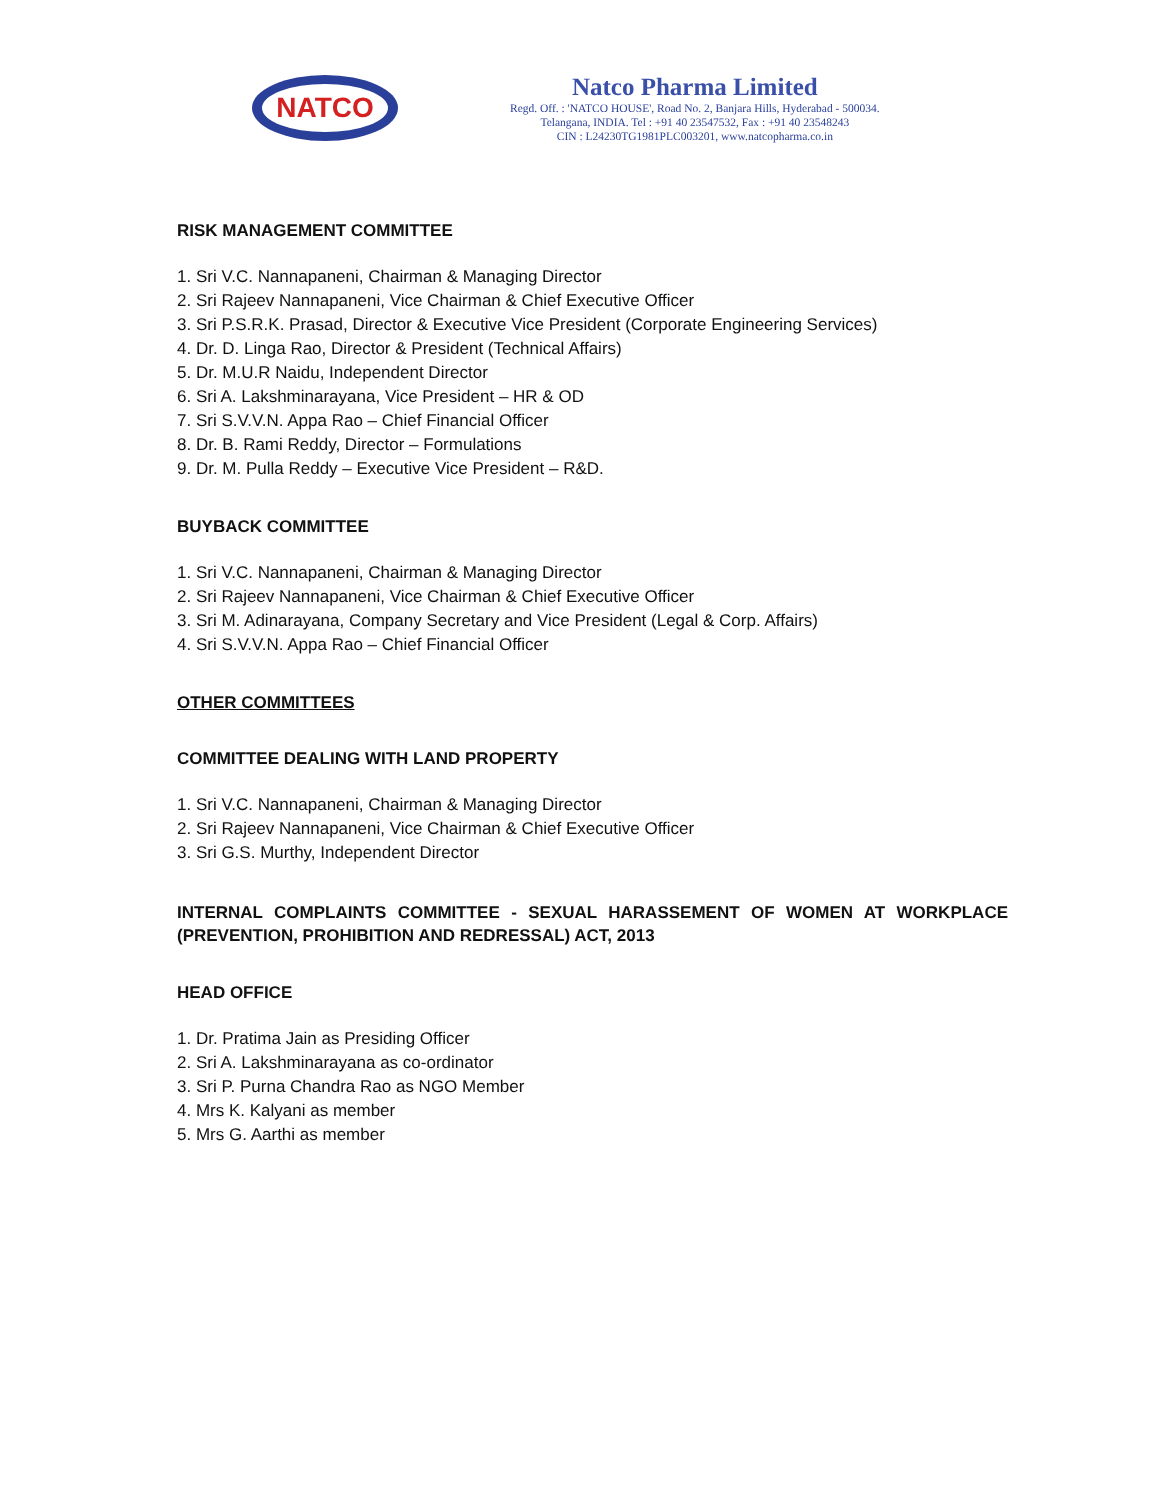NATCO
Natco Pharma Limited
Regd. Off. : 'NATCO HOUSE', Road No. 2, Banjara Hills, Hyderabad - 500034.
Telangana, INDIA. Tel : +91 40 23547532, Fax : +91 40 23548243
CIN : L24230TG1981PLC003201, www.natcopharma.co.in
RISK MANAGEMENT COMMITTEE
1. Sri V.C. Nannapaneni, Chairman & Managing Director
2. Sri Rajeev Nannapaneni, Vice Chairman & Chief Executive Officer
3. Sri P.S.R.K. Prasad, Director & Executive Vice President (Corporate Engineering Services)
4. Dr. D. Linga Rao, Director & President (Technical Affairs)
5. Dr. M.U.R Naidu, Independent Director
6. Sri A. Lakshminarayana, Vice President – HR & OD
7. Sri S.V.V.N. Appa Rao – Chief Financial Officer
8. Dr. B. Rami Reddy, Director – Formulations
9. Dr. M. Pulla Reddy – Executive Vice President – R&D.
BUYBACK COMMITTEE
1. Sri V.C. Nannapaneni, Chairman & Managing Director
2. Sri Rajeev Nannapaneni, Vice Chairman & Chief Executive Officer
3. Sri M. Adinarayana, Company Secretary and Vice President (Legal & Corp. Affairs)
4. Sri S.V.V.N. Appa Rao – Chief Financial Officer
OTHER COMMITTEES
COMMITTEE DEALING WITH LAND PROPERTY
1. Sri V.C. Nannapaneni, Chairman & Managing Director
2. Sri Rajeev Nannapaneni, Vice Chairman & Chief Executive Officer
3. Sri G.S. Murthy, Independent Director
INTERNAL COMPLAINTS COMMITTEE - SEXUAL HARASSEMENT OF WOMEN AT WORKPLACE (PREVENTION, PROHIBITION AND REDRESSAL) ACT, 2013
HEAD OFFICE
1. Dr. Pratima Jain as Presiding Officer
2. Sri A. Lakshminarayana as co-ordinator
3. Sri P. Purna Chandra Rao as NGO Member
4. Mrs K. Kalyani as member
5. Mrs G. Aarthi as member